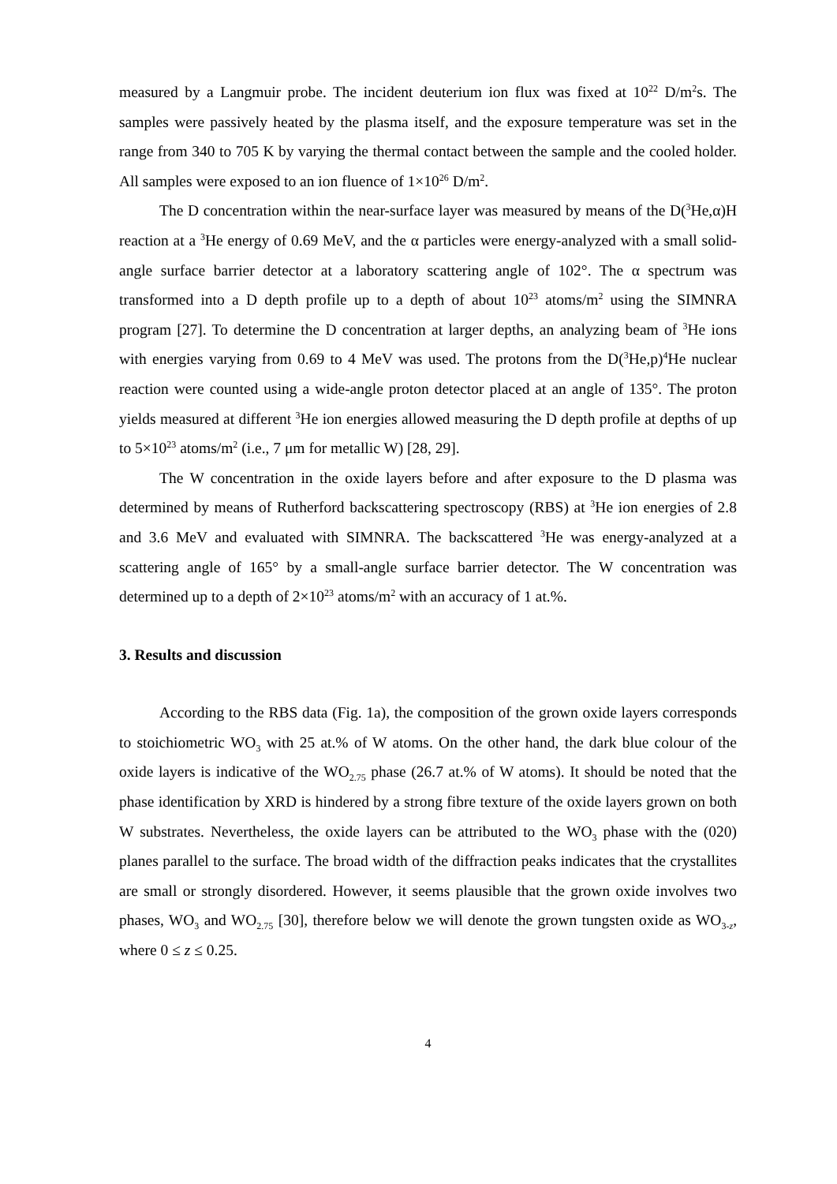measured by a Langmuir probe. The incident deuterium ion flux was fixed at 10<sup>22</sup> D/m<sup>2</sup>s. The samples were passively heated by the plasma itself, and the exposure temperature was set in the range from 340 to 705 K by varying the thermal contact between the sample and the cooled holder. All samples were exposed to an ion fluence of 1×10<sup>26</sup> D/m<sup>2</sup>.
The D concentration within the near-surface layer was measured by means of the D(<sup>3</sup>He,α)H reaction at a <sup>3</sup>He energy of 0.69 MeV, and the α particles were energy-analyzed with a small solid-angle surface barrier detector at a laboratory scattering angle of 102°. The α spectrum was transformed into a D depth profile up to a depth of about 10<sup>23</sup> atoms/m<sup>2</sup> using the SIMNRA program [27]. To determine the D concentration at larger depths, an analyzing beam of <sup>3</sup>He ions with energies varying from 0.69 to 4 MeV was used. The protons from the D(<sup>3</sup>He,p)<sup>4</sup>He nuclear reaction were counted using a wide-angle proton detector placed at an angle of 135°. The proton yields measured at different <sup>3</sup>He ion energies allowed measuring the D depth profile at depths of up to 5×10<sup>23</sup> atoms/m<sup>2</sup> (i.e., 7 μm for metallic W) [28, 29].
The W concentration in the oxide layers before and after exposure to the D plasma was determined by means of Rutherford backscattering spectroscopy (RBS) at <sup>3</sup>He ion energies of 2.8 and 3.6 MeV and evaluated with SIMNRA. The backscattered <sup>3</sup>He was energy-analyzed at a scattering angle of 165° by a small-angle surface barrier detector. The W concentration was determined up to a depth of 2×10<sup>23</sup> atoms/m<sup>2</sup> with an accuracy of 1 at.%.
3. Results and discussion
According to the RBS data (Fig. 1a), the composition of the grown oxide layers corresponds to stoichiometric WO<sub>3</sub> with 25 at.% of W atoms. On the other hand, the dark blue colour of the oxide layers is indicative of the WO<sub>2.75</sub> phase (26.7 at.% of W atoms). It should be noted that the phase identification by XRD is hindered by a strong fibre texture of the oxide layers grown on both W substrates. Nevertheless, the oxide layers can be attributed to the WO<sub>3</sub> phase with the (020) planes parallel to the surface. The broad width of the diffraction peaks indicates that the crystallites are small or strongly disordered. However, it seems plausible that the grown oxide involves two phases, WO<sub>3</sub> and WO<sub>2.75</sub> [30], therefore below we will denote the grown tungsten oxide as WO<sub>3-z</sub>, where 0 ≤ z ≤ 0.25.
4